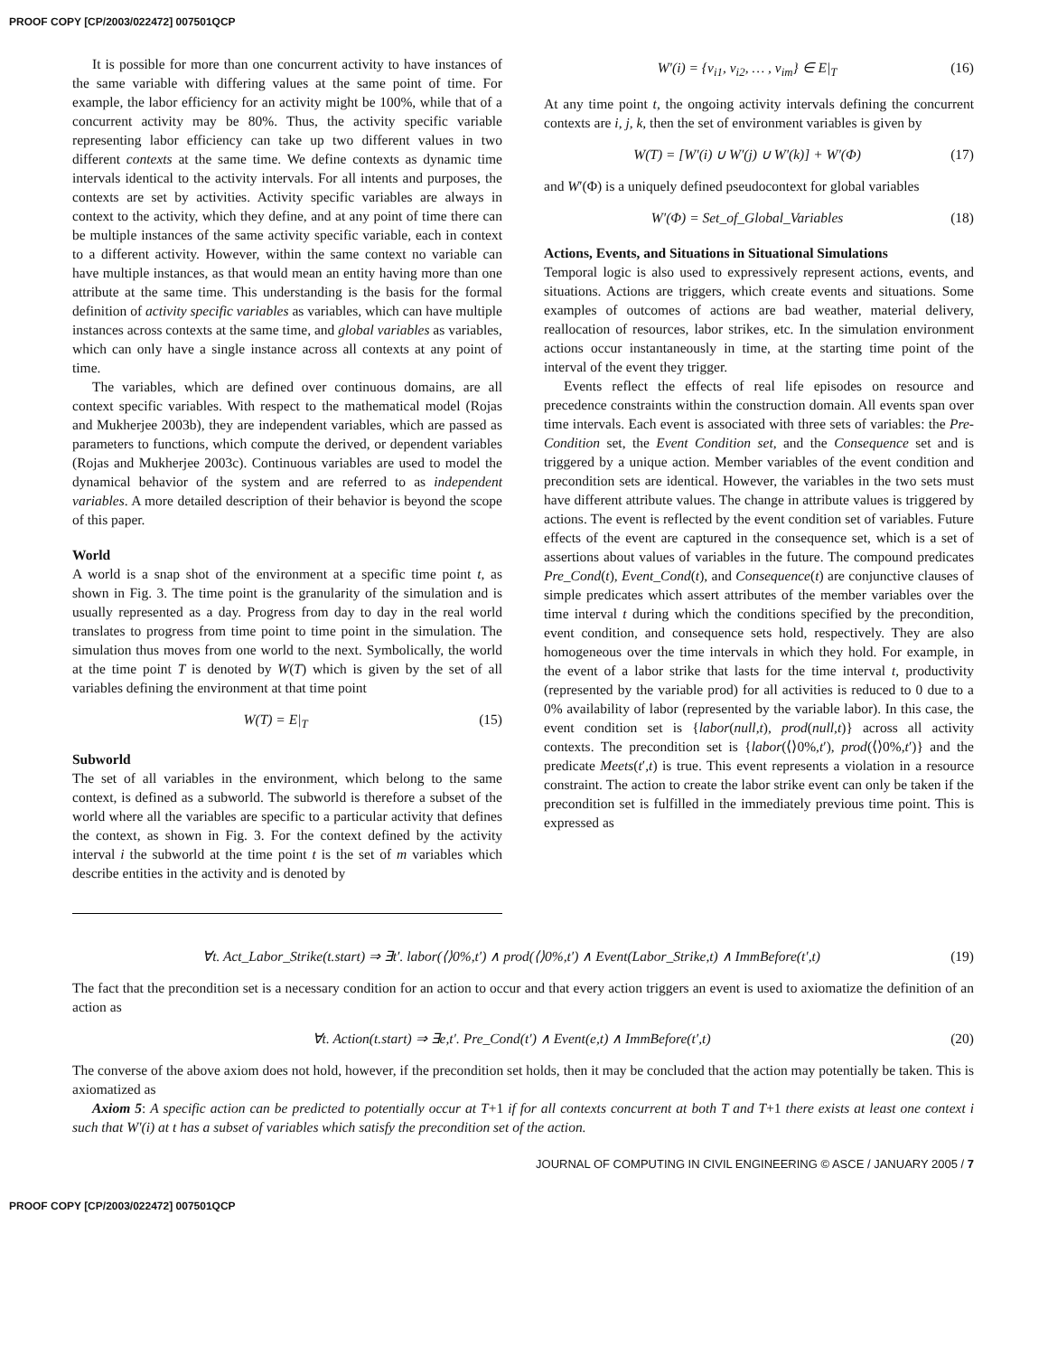PROOF COPY [CP/2003/022472] 007501QCP
It is possible for more than one concurrent activity to have instances of the same variable with differing values at the same point of time. For example, the labor efficiency for an activity might be 100%, while that of a concurrent activity may be 80%. Thus, the activity specific variable representing labor efficiency can take up two different values in two different contexts at the same time. We define contexts as dynamic time intervals identical to the activity intervals. For all intents and purposes, the contexts are set by activities. Activity specific variables are always in context to the activity, which they define, and at any point of time there can be multiple instances of the same activity specific variable, each in context to a different activity. However, within the same context no variable can have multiple instances, as that would mean an entity having more than one attribute at the same time. This understanding is the basis for the formal definition of activity specific variables as variables, which can have multiple instances across contexts at the same time, and global variables as variables, which can only have a single instance across all contexts at any point of time.
The variables, which are defined over continuous domains, are all context specific variables. With respect to the mathematical model (Rojas and Mukherjee 2003b), they are independent variables, which are passed as parameters to functions, which compute the derived, or dependent variables (Rojas and Mukherjee 2003c). Continuous variables are used to model the dynamical behavior of the system and are referred to as independent variables. A more detailed description of their behavior is beyond the scope of this paper.
World
A world is a snap shot of the environment at a specific time point t, as shown in Fig. 3. The time point is the granularity of the simulation and is usually represented as a day. Progress from day to day in the real world translates to progress from time point to time point in the simulation. The simulation thus moves from one world to the next. Symbolically, the world at the time point T is denoted by W(T) which is given by the set of all variables defining the environment at that time point
W(T) = E|<sub>T</sub> (15)
Subworld
The set of all variables in the environment, which belong to the same context, is defined as a subworld. The subworld is therefore a subset of the world where all the variables are specific to a particular activity that defines the context, as shown in Fig. 3. For the context defined by the activity interval i the subworld at the time point t is the set of m variables which describe entities in the activity and is denoted by
W′(i) = {v<sub>i1</sub>, v<sub>i2</sub>, … , v<sub>im</sub>} ∈ E|<sub>T</sub> (16)
At any time point t, the ongoing activity intervals defining the concurrent contexts are i, j, k, then the set of environment variables is given by
W(T) = [W′(i) ∪ W′(j) ∪ W′(k)] + W′(Φ) (17)
and W′(Φ) is a uniquely defined pseudocontext for global variables
W′(Φ) = Set_of_Global_Variables (18)
Actions, Events, and Situations in Situational Simulations
Temporal logic is also used to expressively represent actions, events, and situations. Actions are triggers, which create events and situations. Some examples of outcomes of actions are bad weather, material delivery, reallocation of resources, labor strikes, etc. In the simulation environment actions occur instantaneously in time, at the starting time point of the interval of the event they trigger.
Events reflect the effects of real life episodes on resource and precedence constraints within the construction domain. All events span over time intervals. Each event is associated with three sets of variables: the Pre-Condition set, the Event Condition set, and the Consequence set and is triggered by a unique action. Member variables of the event condition and precondition sets are identical. However, the variables in the two sets must have different attribute values. The change in attribute values is triggered by actions. The event is reflected by the event condition set of variables. Future effects of the event are captured in the consequence set, which is a set of assertions about values of variables in the future. The compound predicates Pre_Cond(t), Event_Cond(t), and Consequence(t) are conjunctive clauses of simple predicates which assert attributes of the member variables over the time interval t during which the conditions specified by the precondition, event condition, and consequence sets hold, respectively. They are also homogeneous over the time intervals in which they hold. For example, in the event of a labor strike that lasts for the time interval t, productivity (represented by the variable prod) for all activities is reduced to 0 due to a 0% availability of labor (represented by the variable labor). In this case, the event condition set is {labor(null,t), prod(null,t)} across all activity contexts. The precondition set is {labor(⟨⟩0%,t′), prod(⟨⟩0%,t′)} and the predicate Meets(t′,t) is true. This event represents a violation in a resource constraint. The action to create the labor strike event can only be taken if the precondition set is fulfilled in the immediately previous time point. This is expressed as
∀t. Act_Labor_Strike(t.start) ⇒ ∃t′. labor(⟨⟩0%,t′) ∧ prod(⟨⟩0%,t′) ∧ Event(Labor_Strike,t) ∧ ImmBefore(t′,t) (19)
The fact that the precondition set is a necessary condition for an action to occur and that every action triggers an event is used to axiomatize the definition of an action as
∀t. Action(t.start) ⇒ ∃e,t′. Pre_Cond(t′) ∧ Event(e,t) ∧ ImmBefore(t′,t) (20)
The converse of the above axiom does not hold, however, if the precondition set holds, then it may be concluded that the action may potentially be taken. This is axiomatized as
Axiom 5: A specific action can be predicted to potentially occur at T+1 if for all contexts concurrent at both T and T+1 there exists at least one context i such that W′(i) at t has a subset of variables which satisfy the precondition set of the action.
JOURNAL OF COMPUTING IN CIVIL ENGINEERING © ASCE / JANUARY 2005 / 7
PROOF COPY [CP/2003/022472] 007501QCP